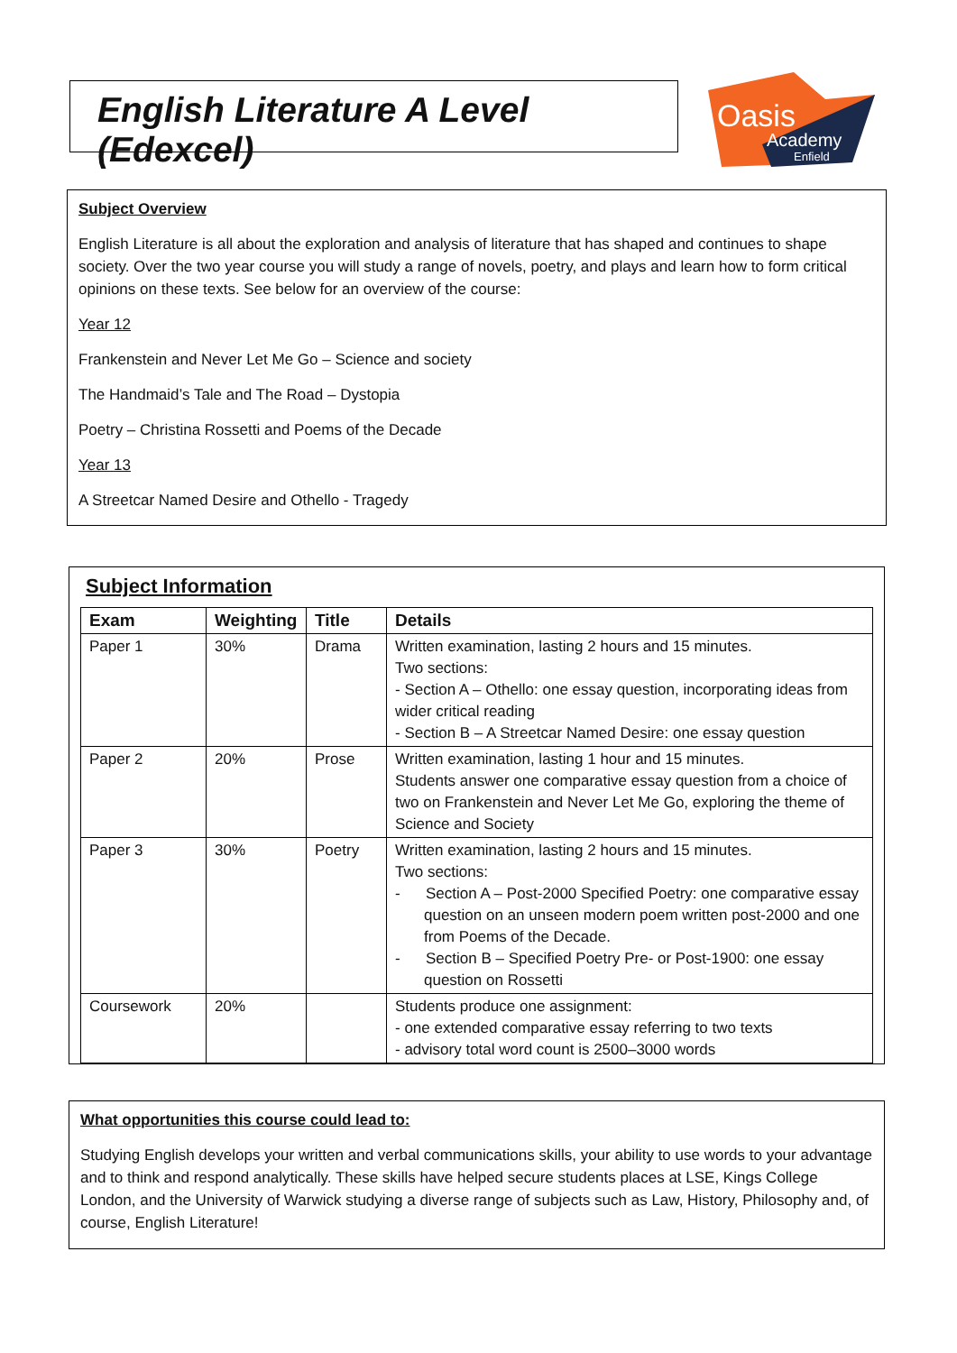English Literature A Level (Edexcel)
Oasis
Academy
Enfield
Subject Overview
English Literature is all about the exploration and analysis of literature that has shaped and continues to shape society. Over the two year course you will study a range of novels, poetry, and plays and learn how to form critical opinions on these texts. See below for an overview of the course:
Year 12
Frankenstein and Never Let Me Go – Science and society
The Handmaid’s Tale and The Road – Dystopia
Poetry – Christina Rossetti and Poems of the Decade
Year 13
A Streetcar Named Desire and Othello - Tragedy
Subject Information
| Exam | Weighting | Title | Details |
| --- | --- | --- | --- |
| Paper 1 | 30% | Drama | Written examination, lasting 2 hours and 15 minutes. Two sections: - Section A – Othello: one essay question, incorporating ideas from wider critical reading - Section B – A Streetcar Named Desire: one essay question |
| Paper 2 | 20% | Prose | Written examination, lasting 1 hour and 15 minutes. Students answer one comparative essay question from a choice of two on Frankenstein and Never Let Me Go, exploring the theme of Science and Society |
| Paper 3 | 30% | Poetry | Written examination, lasting 2 hours and 15 minutes. Two sections: - Section A – Post-2000 Specified Poetry: one comparative essay question on an unseen modern poem written post-2000 and one from Poems of the Decade. - Section B – Specified Poetry Pre- or Post-1900: one essay question on Rossetti |
| Coursework | 20% | | Students produce one assignment: - one extended comparative essay referring to two texts - advisory total word count is 2500–3000 words |
What opportunities this course could lead to:
Studying English develops your written and verbal communications skills, your ability to use words to your advantage and to think and respond analytically. These skills have helped secure students places at LSE, Kings College London, and the University of Warwick studying a diverse range of subjects such as Law, History, Philosophy and, of course, English Literature!